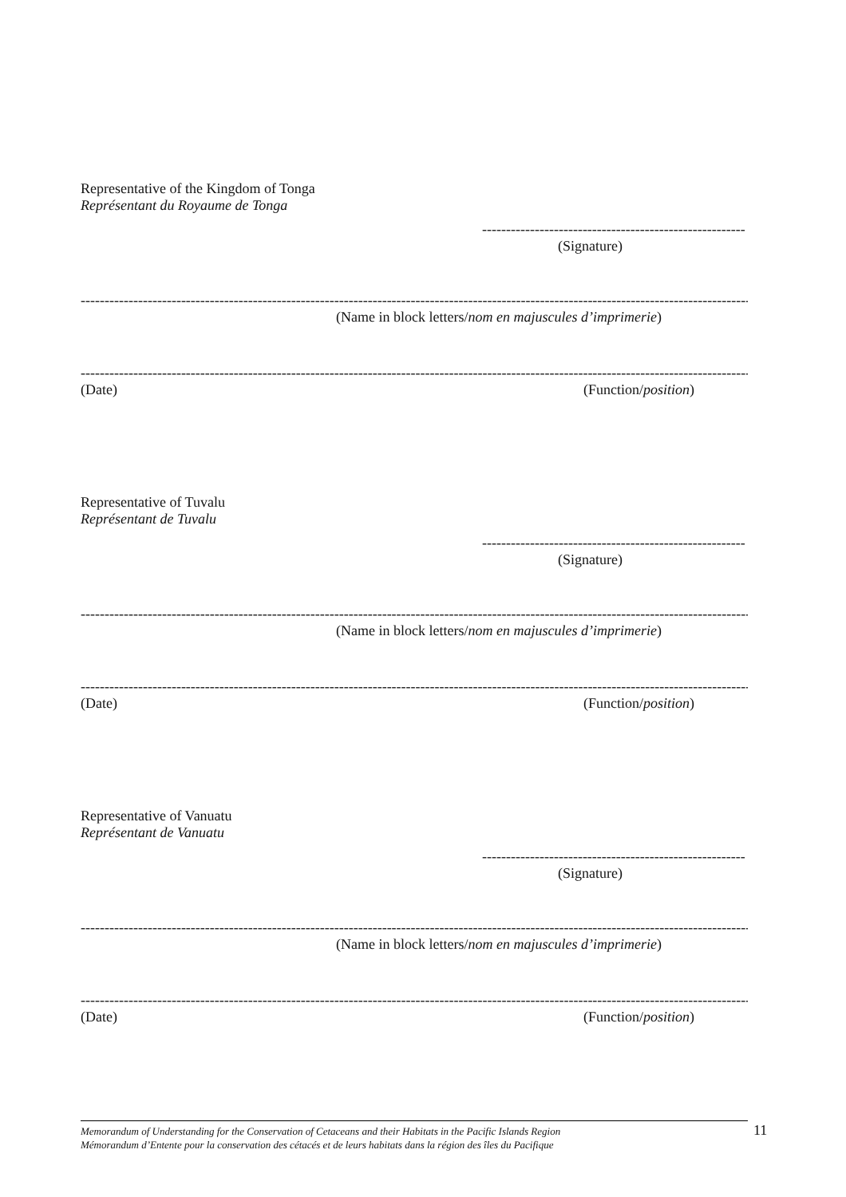Representative of the Kingdom of Tonga
Représentant du Royaume de Tonga
------------------------------------------------------------------
(Signature)
------------------------------------------------------------------------------------------------------------------------------------------------------------------------------
(Name in block letters/nom en majuscules d’imprimerie)
------------------------------------------------------------------------------------------------------------------------------------------------------------------------------
(Date) (Function/position)
Representative of Tuvalu
Représentant de Tuvalu
------------------------------------------------------------------
(Signature)
------------------------------------------------------------------------------------------------------------------------------------------------------------------------------
(Name in block letters/nom en majuscules d’imprimerie)
------------------------------------------------------------------------------------------------------------------------------------------------------------------------------
(Date) (Function/position)
Representative of Vanuatu
Représentant de Vanuatu
------------------------------------------------------------------
(Signature)
------------------------------------------------------------------------------------------------------------------------------------------------------------------------------
(Name in block letters/nom en majuscules d’imprimerie)
------------------------------------------------------------------------------------------------------------------------------------------------------------------------------
(Date) (Function/position)
Memorandum of Understanding for the Conservation of Cetaceans and their Habitats in the Pacific Islands Region
Mémorandum d’Entente pour la conservation des cétacés et de leurs habitats dans la région des îles du Pacifique
11